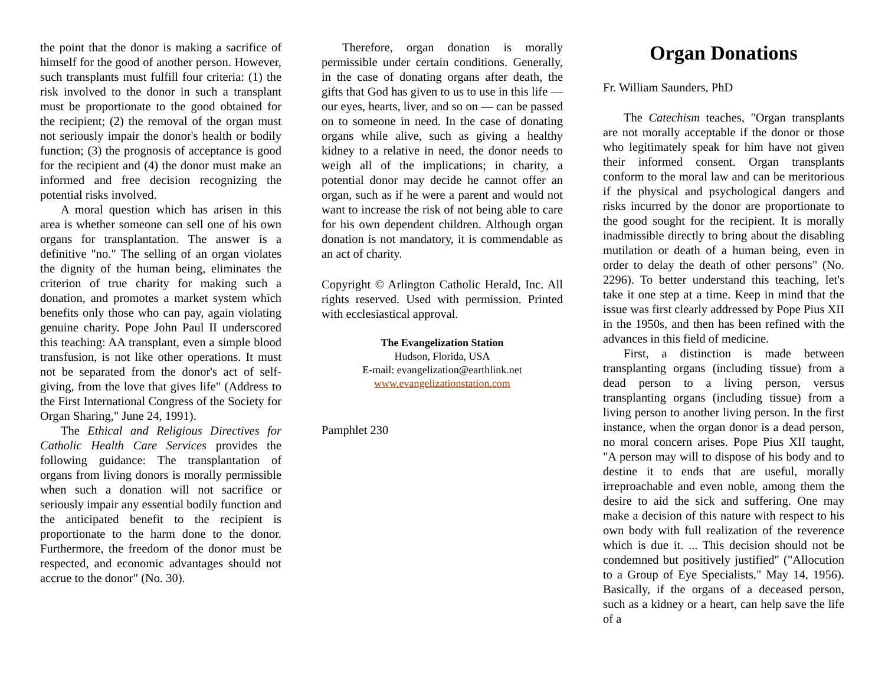the point that the donor is making a sacrifice of himself for the good of another person. However, such transplants must fulfill four criteria: (1) the risk involved to the donor in such a transplant must be proportionate to the good obtained for the recipient; (2) the removal of the organ must not seriously impair the donor's health or bodily function; (3) the prognosis of acceptance is good for the recipient and (4) the donor must make an informed and free decision recognizing the potential risks involved.
A moral question which has arisen in this area is whether someone can sell one of his own organs for transplantation. The answer is a definitive "no." The selling of an organ violates the dignity of the human being, eliminates the criterion of true charity for making such a donation, and promotes a market system which benefits only those who can pay, again violating genuine charity. Pope John Paul II underscored this teaching: AA transplant, even a simple blood transfusion, is not like other operations. It must not be separated from the donor's act of self-giving, from the love that gives life" (Address to the First International Congress of the Society for Organ Sharing," June 24, 1991).
The Ethical and Religious Directives for Catholic Health Care Services provides the following guidance: The transplantation of organs from living donors is morally permissible when such a donation will not sacrifice or seriously impair any essential bodily function and the anticipated benefit to the recipient is proportionate to the harm done to the donor. Furthermore, the freedom of the donor must be respected, and economic advantages should not accrue to the donor" (No. 30).
Therefore, organ donation is morally permissible under certain conditions. Generally, in the case of donating organs after death, the gifts that God has given to us to use in this life — our eyes, hearts, liver, and so on — can be passed on to someone in need. In the case of donating organs while alive, such as giving a healthy kidney to a relative in need, the donor needs to weigh all of the implications; in charity, a potential donor may decide he cannot offer an organ, such as if he were a parent and would not want to increase the risk of not being able to care for his own dependent children. Although organ donation is not mandatory, it is commendable as an act of charity.
Copyright © Arlington Catholic Herald, Inc. All rights reserved. Used with permission. Printed with ecclesiastical approval.
The Evangelization Station
Hudson, Florida, USA
E-mail: evangelization@earthlink.net
www.evangelizationstation.com
Pamphlet 230
Organ Donations
Fr. William Saunders, PhD
The Catechism teaches, "Organ transplants are not morally acceptable if the donor or those who legitimately speak for him have not given their informed consent. Organ transplants conform to the moral law and can be meritorious if the physical and psychological dangers and risks incurred by the donor are proportionate to the good sought for the recipient. It is morally inadmissible directly to bring about the disabling mutilation or death of a human being, even in order to delay the death of other persons" (No. 2296). To better understand this teaching, let's take it one step at a time. Keep in mind that the issue was first clearly addressed by Pope Pius XII in the 1950s, and then has been refined with the advances in this field of medicine.
First, a distinction is made between transplanting organs (including tissue) from a dead person to a living person, versus transplanting organs (including tissue) from a living person to another living person. In the first instance, when the organ donor is a dead person, no moral concern arises. Pope Pius XII taught, "A person may will to dispose of his body and to destine it to ends that are useful, morally irreproachable and even noble, among them the desire to aid the sick and suffering. One may make a decision of this nature with respect to his own body with full realization of the reverence which is due it. ... This decision should not be condemned but positively justified" ("Allocution to a Group of Eye Specialists," May 14, 1956). Basically, if the organs of a deceased person, such as a kidney or a heart, can help save the life of a